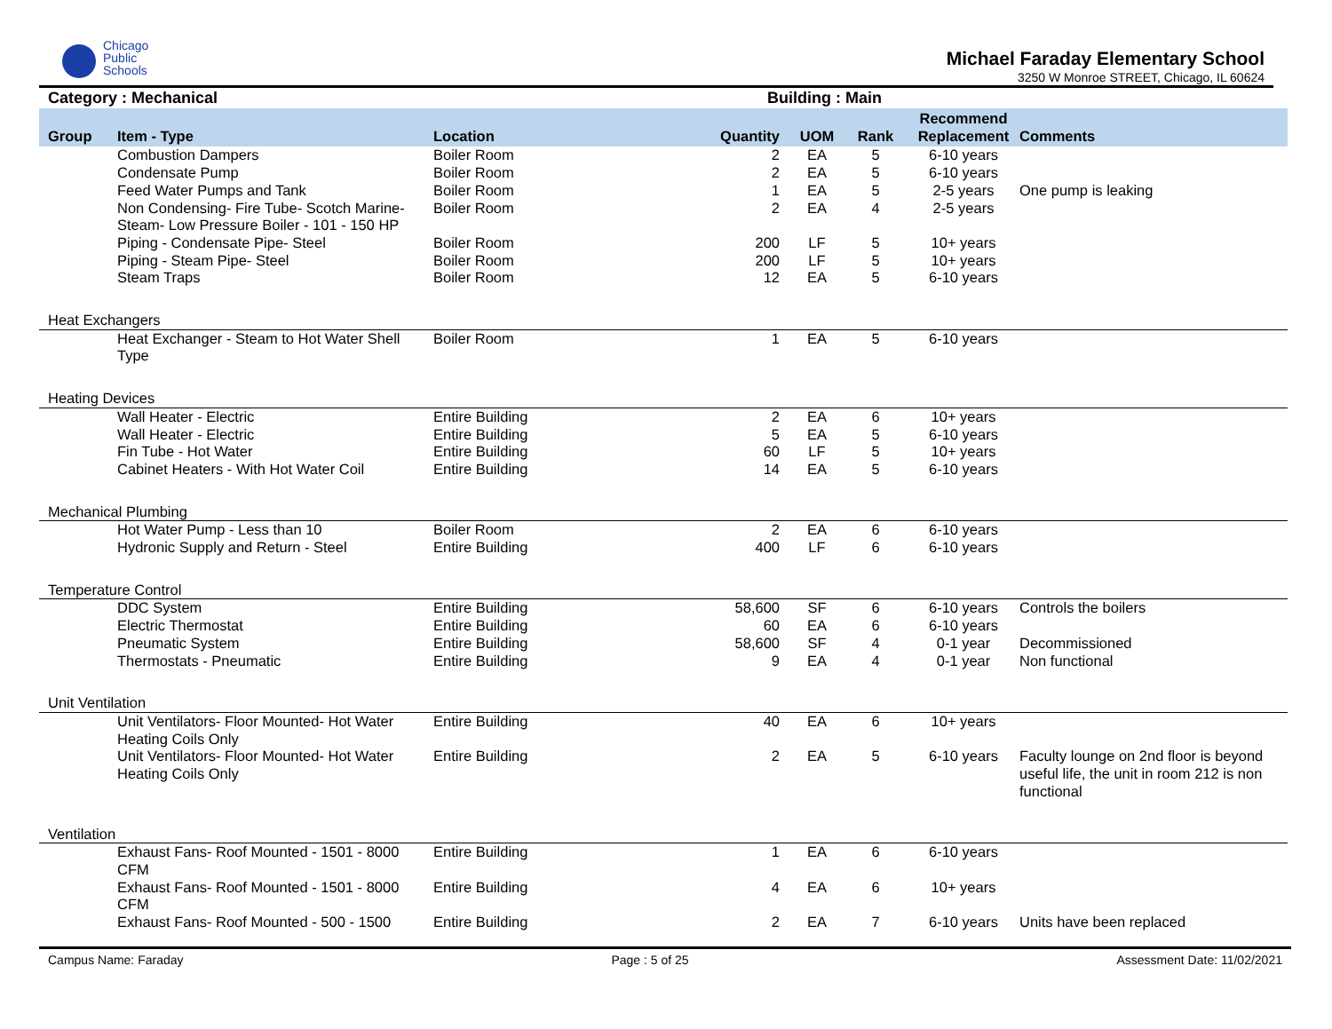Chicago
Public
Schools
Michael Faraday Elementary School
3250 W Monroe STREET, Chicago, IL 60624
Category : Mechanical Building : Main
| Group | Item - Type | Location | Quantity | UOM | Rank | Recommend Replacement | Comments |
| --- | --- | --- | --- | --- | --- | --- | --- |
| | Combustion Dampers | Boiler Room | 2 | EA | 5 | 6-10 years | |
| | Condensate Pump | Boiler Room | 2 | EA | 5 | 6-10 years | |
| | Feed Water Pumps and Tank | Boiler Room | 1 | EA | 5 | 2-5 years | One pump is leaking |
| | Non Condensing- Fire Tube- Scotch Marine- Steam- Low Pressure Boiler - 101 - 150 HP | Boiler Room | 2 | EA | 4 | 2-5 years | |
| | Piping - Condensate Pipe- Steel | Boiler Room | 200 | LF | 5 | 10+ years | |
| | Piping - Steam Pipe- Steel | Boiler Room | 200 | LF | 5 | 10+ years | |
| | Steam Traps | Boiler Room | 12 | EA | 5 | 6-10 years | |
| Heat Exchangers | | | | | | | |
| | Heat Exchanger - Steam to Hot Water Shell Type | Boiler Room | 1 | EA | 5 | 6-10 years | |
| Heating Devices | | | | | | | |
| | Wall Heater - Electric | Entire Building | 2 | EA | 6 | 10+ years | |
| | Wall Heater - Electric | Entire Building | 5 | EA | 5 | 6-10 years | |
| | Fin Tube - Hot Water | Entire Building | 60 | LF | 5 | 10+ years | |
| | Cabinet Heaters - With Hot Water Coil | Entire Building | 14 | EA | 5 | 6-10 years | |
| Mechanical Plumbing | | | | | | | |
| | Hot Water Pump - Less than 10 | Boiler Room | 2 | EA | 6 | 6-10 years | |
| | Hydronic Supply and Return - Steel | Entire Building | 400 | LF | 6 | 6-10 years | |
| Temperature Control | | | | | | | |
| | DDC System | Entire Building | 58,600 | SF | 6 | 6-10 years | Controls the boilers |
| | Electric Thermostat | Entire Building | 60 | EA | 6 | 6-10 years | |
| | Pneumatic System | Entire Building | 58,600 | SF | 4 | 0-1 year | Decommissioned |
| | Thermostats - Pneumatic | Entire Building | 9 | EA | 4 | 0-1 year | Non functional |
| Unit Ventilation | | | | | | | |
| | Unit Ventilators- Floor Mounted- Hot Water Heating Coils Only | Entire Building | 40 | EA | 6 | 10+ years | |
| | Unit Ventilators- Floor Mounted- Hot Water Heating Coils Only | Entire Building | 2 | EA | 5 | 6-10 years | Faculty lounge on 2nd floor is beyond useful life, the unit in room 212 is non functional |
| Ventilation | | | | | | | |
| | Exhaust Fans- Roof Mounted - 1501 - 8000 CFM | Entire Building | 1 | EA | 6 | 6-10 years | |
| | Exhaust Fans- Roof Mounted - 1501 - 8000 CFM | Entire Building | 4 | EA | 6 | 10+ years | |
| | Exhaust Fans- Roof Mounted - 500 - 1500 | Entire Building | 2 | EA | 7 | 6-10 years | Units have been replaced |
Campus Name: Faraday Page : 5 of 25 Assessment Date: 11/02/2021